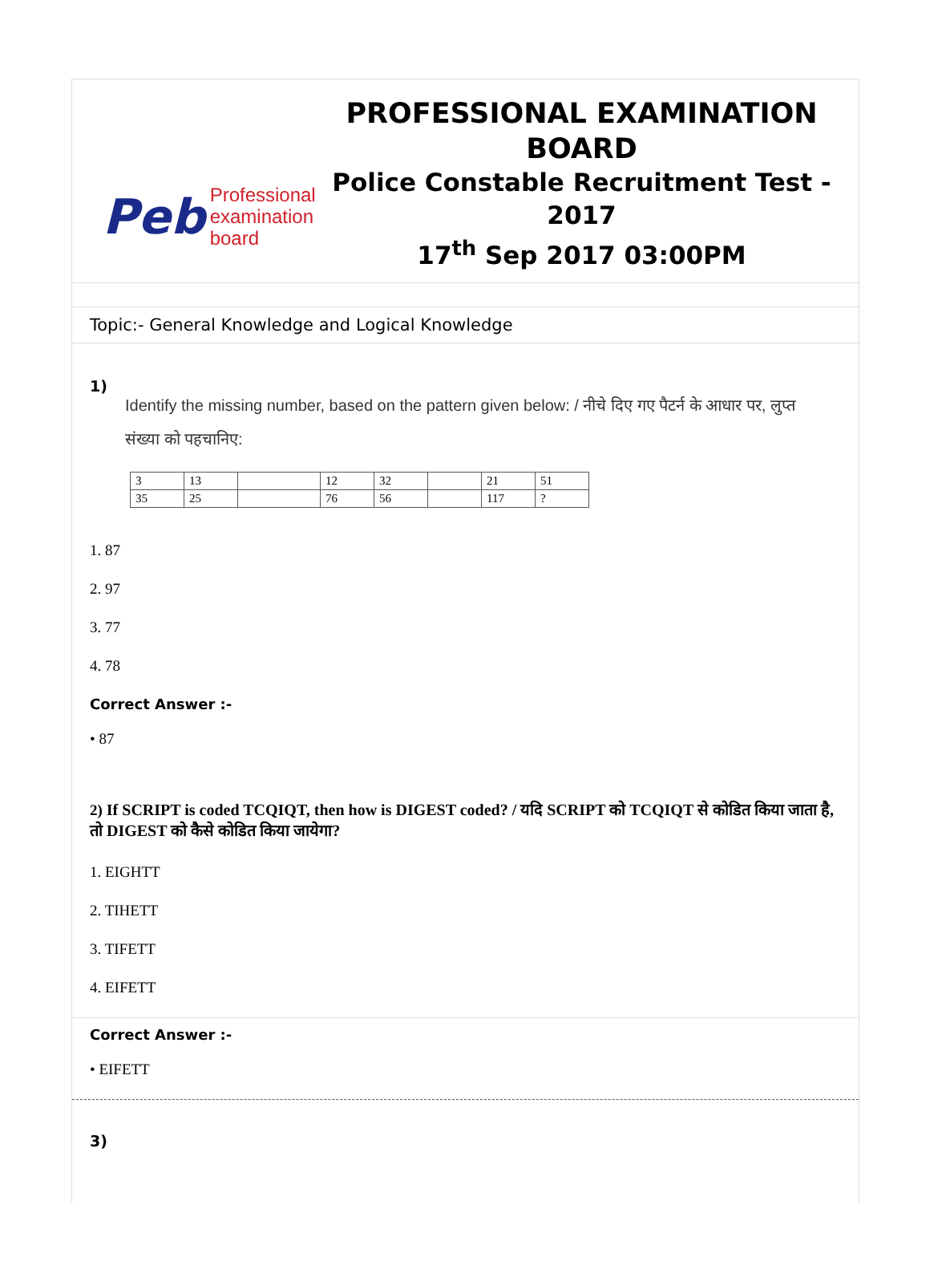Peb Professional
examination
board
PROFESSIONAL EXAMINATION BOARD
Police Constable Recruitment Test - 2017
17<sup>th</sup> Sep 2017 03:00PM
Topic:- General Knowledge and Logical Knowledge
1)
Identify the missing number, based on the pattern given below: / नीचे दिए गए पैटर्न के आधार पर, लुप्त संख्या को पहचानिए:
| 3 | 13 | | 12 | 32 | | 21 | 51 |
| 35 | 25 | | 76 | 56 | | 117 | ? |
1. 87
2. 97
3. 77
4. 78
Correct Answer :-
• 87
2) If SCRIPT is coded TCQIQT, then how is DIGEST coded? / यदि SCRIPT को TCQIQT से कोडित किया जाता है, तो DIGEST को कैसे कोडित किया जायेगा?
1. EIGHTT
2. TIHETT
3. TIFETT
4. EIFETT
Correct Answer :-
• EIFETT
3)